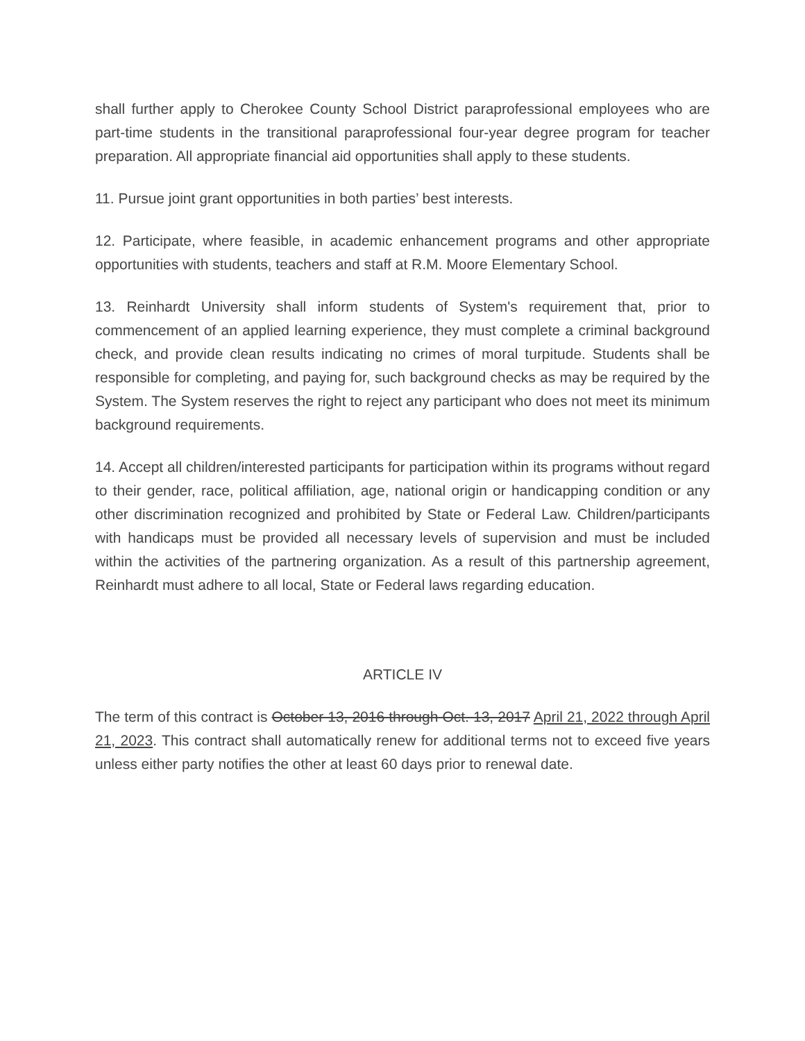shall further apply to Cherokee County School District paraprofessional employees who are part-time students in the transitional paraprofessional four-year degree program for teacher preparation. All appropriate financial aid opportunities shall apply to these students.
11. Pursue joint grant opportunities in both parties’ best interests.
12. Participate, where feasible, in academic enhancement programs and other appropriate opportunities with students, teachers and staff at R.M. Moore Elementary School.
13. Reinhardt University shall inform students of System's requirement that, prior to commencement of an applied learning experience, they must complete a criminal background check, and provide clean results indicating no crimes of moral turpitude. Students shall be responsible for completing, and paying for, such background checks as may be required by the System. The System reserves the right to reject any participant who does not meet its minimum background requirements.
14. Accept all children/interested participants for participation within its programs without regard to their gender, race, political affiliation, age, national origin or handicapping condition or any other discrimination recognized and prohibited by State or Federal Law. Children/participants with handicaps must be provided all necessary levels of supervision and must be included within the activities of the partnering organization. As a result of this partnership agreement, Reinhardt must adhere to all local, State or Federal laws regarding education.
ARTICLE IV
The term of this contract is October 13, 2016 through Oct. 13, 2017 April 21, 2022 through April 21, 2023. This contract shall automatically renew for additional terms not to exceed five years unless either party notifies the other at least 60 days prior to renewal date.